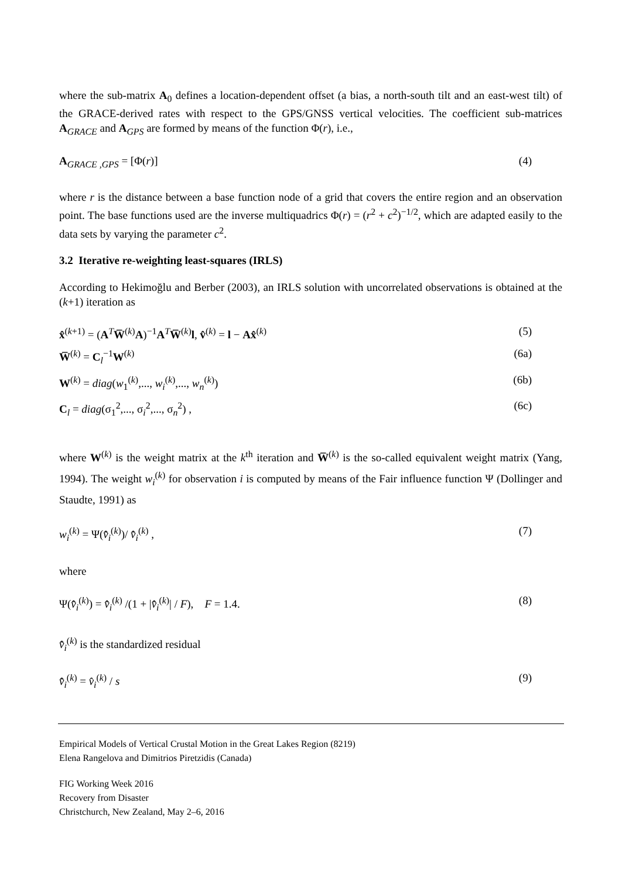where the sub-matrix A<sub>0</sub> defines a location-dependent offset (a bias, a north-south tilt and an east-west tilt) of the GRACE-derived rates with respect to the GPS/GNSS vertical velocities. The coefficient sub-matrices A<sub>GRACE</sub> and A<sub>GPS</sub> are formed by means of the function Φ(r), i.e.,
A<sub>GRACE ,GPS</sub> = [Φ(r)] (4)
where r is the distance between a base function node of a grid that covers the entire region and an observation point. The base functions used are the inverse multiquadrics Φ(r) = (r<sup>2</sup> + c<sup>2</sup>)<sup>−1/2</sup>, which are adapted easily to the data sets by varying the parameter c<sup>2</sup>.
3.2 Iterative re-weighting least-squares (IRLS)
According to Hekimoğlu and Berber (2003), an IRLS solution with uncorrelated observations is obtained at the (k+1) iteration as
x̂<sup>(k+1)</sup> = (A<sup>T</sup>W̅<sup>(k)</sup>A)<sup>−1</sup>A<sup>T</sup>W̅<sup>(k)</sup>l, v̂<sup>(k)</sup> = l − Ax̂<sup>(k)</sup> (5)
W̅<sup>(k)</sup> = C<sub>l</sub><sup>−1</sup>W<sup>(k)</sup> (6a)
W<sup>(k)</sup> = diag(w<sub>1</sub><sup>(k)</sup>,..., w<sub>i</sub><sup>(k)</sup>,..., w<sub>n</sub><sup>(k)</sup>) (6b)
C<sub>l</sub> = diag(σ<sub>1</sub><sup>2</sup>,..., σ<sub>i</sub><sup>2</sup>,..., σ<sub>n</sub><sup>2</sup>) , (6c)
where W<sup>(k)</sup> is the weight matrix at the k<sup>th</sup> iteration and W̅<sup>(k)</sup> is the so-called equivalent weight matrix (Yang, 1994). The weight w<sub>i</sub><sup>(k)</sup> for observation i is computed by means of the Fair influence function Ψ (Dollinger and Staudte, 1991) as
w<sub>i</sub><sup>(k)</sup> = Ψ(v̄̂<sub>i</sub><sup>(k)</sup>)/ v̄̂<sub>i</sub><sup>(k)</sup> , (7)
where
Ψ(v̄̂<sub>i</sub><sup>(k)</sup>) = v̄̂<sub>i</sub><sup>(k)</sup> /(1 + |v̄̂<sub>i</sub><sup>(k)</sup>| / F), F = 1.4. (8)
v̄̂<sub>i</sub><sup>(k)</sup> is the standardized residual
v̄̂<sub>i</sub><sup>(k)</sup> = v̂<sub>i</sub><sup>(k)</sup> / s (9)
Empirical Models of Vertical Crustal Motion in the Great Lakes Region (8219)
Elena Rangelova and Dimitrios Piretzidis (Canada)
FIG Working Week 2016
Recovery from Disaster
Christchurch, New Zealand, May 2–6, 2016